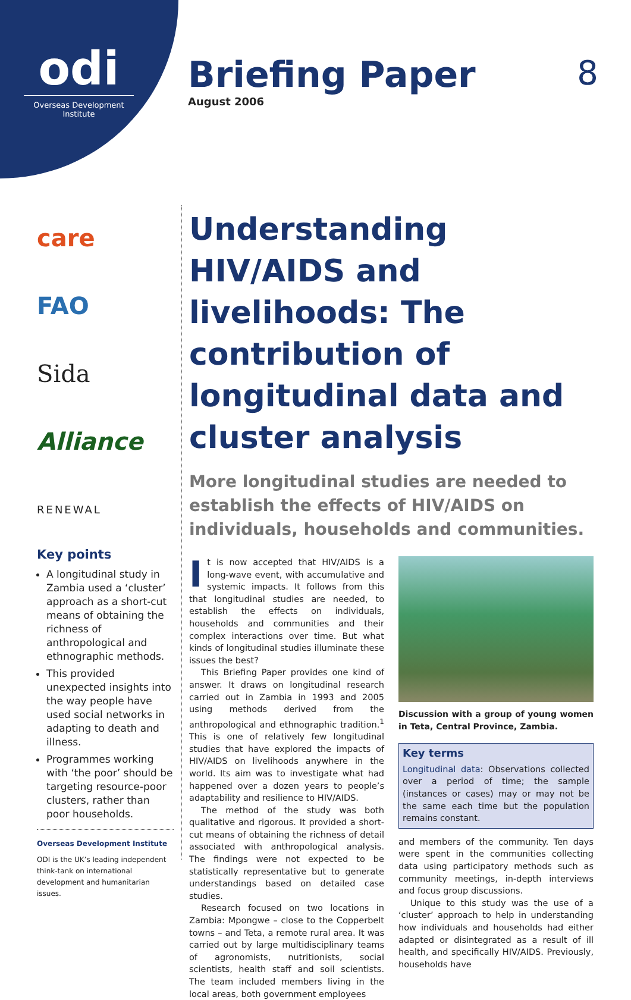odi
Overseas Development Institute
Briefing Paper
8
August 2006
care
FAO
Sida
Alliance
RENEWAL
Key points
A longitudinal study in Zambia used a ‘cluster’ approach as a short-cut means of obtaining the richness of anthropological and ethnographic methods.
This provided unexpected insights into the way people have used social networks in adapting to death and illness.
Programmes working with ‘the poor’ should be targeting resource-poor clusters, rather than poor households.
Overseas Development Institute
ODI is the UK’s leading independent think-tank on international development and humanitarian issues.
Understanding HIV/AIDS and livelihoods: The contribution of longitudinal data and cluster analysis
More longitudinal studies are needed to establish the effects of HIV/AIDS on individuals, households and communities.
It is now accepted that HIV/AIDS is a long-wave event, with accumulative and systemic impacts. It follows from this that longitudinal studies are needed, to establish the effects on individuals, households and communities and their complex interactions over time. But what kinds of longitudinal studies illuminate these issues the best?
This Briefing Paper provides one kind of answer. It draws on longitudinal research carried out in Zambia in 1993 and 2005 using methods derived from the anthropological and ethnographic tradition.<sup>1</sup> This is one of relatively few longitudinal studies that have explored the impacts of HIV/AIDS on livelihoods anywhere in the world. Its aim was to investigate what had happened over a dozen years to people’s adaptability and resilience to HIV/AIDS.
The method of the study was both qualitative and rigorous. It provided a short-cut means of obtaining the richness of detail associated with anthropological analysis. The findings were not expected to be statistically representative but to generate understandings based on detailed case studies.
Research focused on two locations in Zambia: Mpongwe – close to the Copperbelt towns – and Teta, a remote rural area. It was carried out by large multidisciplinary teams of agronomists, nutritionists, social scientists, health staff and soil scientists. The team included members living in the local areas, both government employees
Discussion with a group of young women in Teta, Central Province, Zambia.
Key terms
Longitudinal data: Observations collected over a period of time; the sample (instances or cases) may or may not be the same each time but the population remains constant.
and members of the community. Ten days were spent in the communities collecting data using participatory methods such as community meetings, in-depth interviews and focus group discussions.
Unique to this study was the use of a ‘cluster’ approach to help in understanding how individuals and households had either adapted or disintegrated as a result of ill health, and specifically HIV/AIDS. Previously, households have